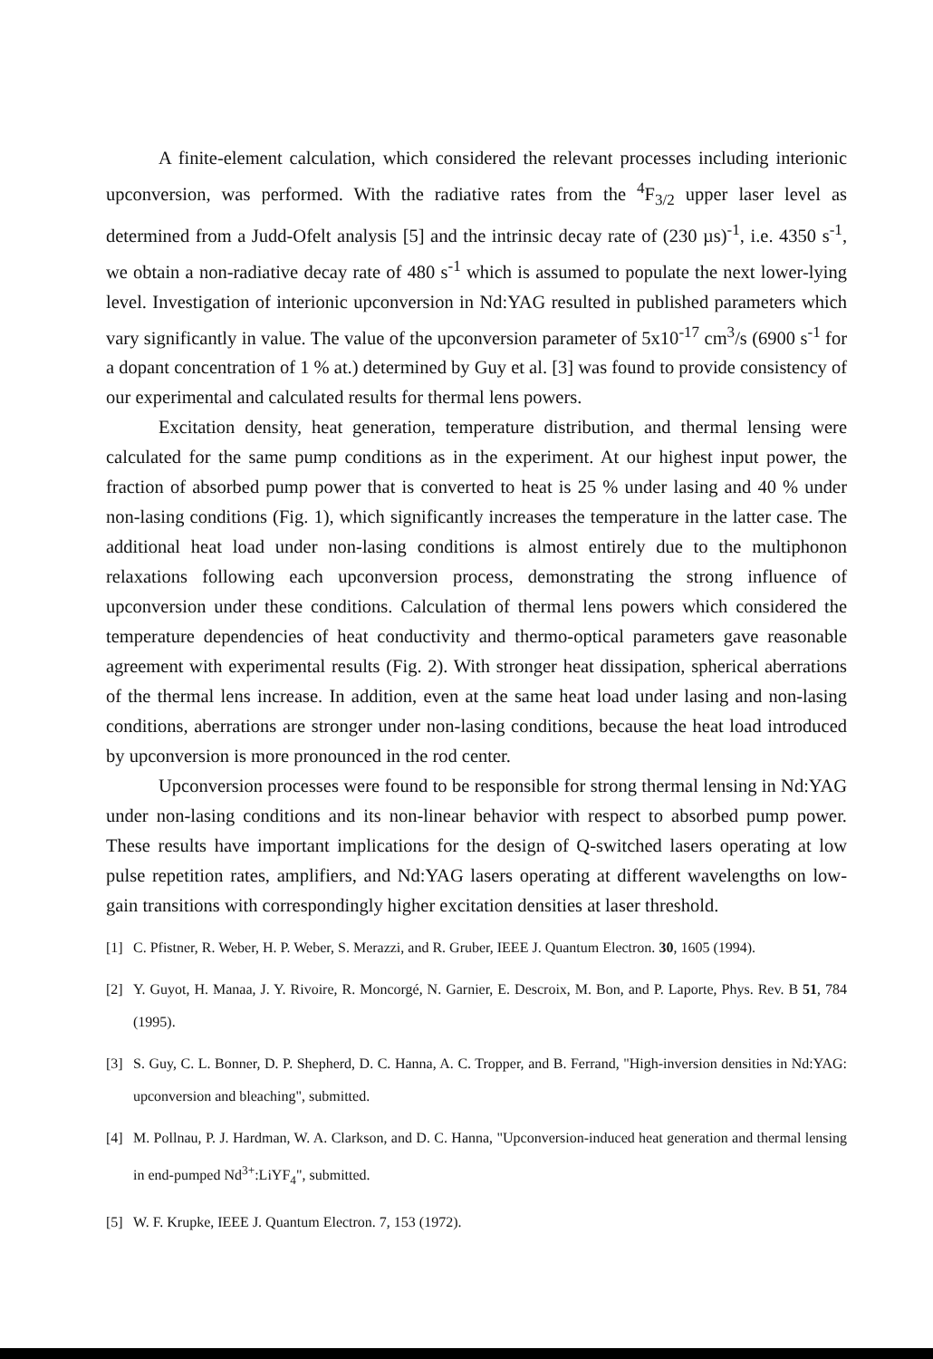A finite-element calculation, which considered the relevant processes including interionic upconversion, was performed. With the radiative rates from the <sup>4</sup>F<sub>3/2</sub> upper laser level as determined from a Judd-Ofelt analysis [5] and the intrinsic decay rate of (230 µs)<sup>-1</sup>, i.e. 4350 s<sup>-1</sup>, we obtain a non-radiative decay rate of 480 s<sup>-1</sup> which is assumed to populate the next lower-lying level. Investigation of interionic upconversion in Nd:YAG resulted in published parameters which vary significantly in value. The value of the upconversion parameter of 5x10<sup>-17</sup> cm<sup>3</sup>/s (6900 s<sup>-1</sup> for a dopant concentration of 1 % at.) determined by Guy et al. [3] was found to provide consistency of our experimental and calculated results for thermal lens powers.
Excitation density, heat generation, temperature distribution, and thermal lensing were calculated for the same pump conditions as in the experiment. At our highest input power, the fraction of absorbed pump power that is converted to heat is 25 % under lasing and 40 % under non-lasing conditions (Fig. 1), which significantly increases the temperature in the latter case. The additional heat load under non-lasing conditions is almost entirely due to the multiphonon relaxations following each upconversion process, demonstrating the strong influence of upconversion under these conditions. Calculation of thermal lens powers which considered the temperature dependencies of heat conductivity and thermo-optical parameters gave reasonable agreement with experimental results (Fig. 2). With stronger heat dissipation, spherical aberrations of the thermal lens increase. In addition, even at the same heat load under lasing and non-lasing conditions, aberrations are stronger under non-lasing conditions, because the heat load introduced by upconversion is more pronounced in the rod center.
Upconversion processes were found to be responsible for strong thermal lensing in Nd:YAG under non-lasing conditions and its non-linear behavior with respect to absorbed pump power. These results have important implications for the design of Q-switched lasers operating at low pulse repetition rates, amplifiers, and Nd:YAG lasers operating at different wavelengths on low-gain transitions with correspondingly higher excitation densities at laser threshold.
[1] C. Pfistner, R. Weber, H. P. Weber, S. Merazzi, and R. Gruber, IEEE J. Quantum Electron. 30, 1605 (1994).
[2] Y. Guyot, H. Manaa, J. Y. Rivoire, R. Moncorgé, N. Garnier, E. Descroix, M. Bon, and P. Laporte, Phys. Rev. B 51, 784 (1995).
[3] S. Guy, C. L. Bonner, D. P. Shepherd, D. C. Hanna, A. C. Tropper, and B. Ferrand, "High-inversion densities in Nd:YAG: upconversion and bleaching", submitted.
[4] M. Pollnau, P. J. Hardman, W. A. Clarkson, and D. C. Hanna, "Upconversion-induced heat generation and thermal lensing in end-pumped Nd<sup>3+</sup>:LiYF<sub>4</sub>", submitted.
[5] W. F. Krupke, IEEE J. Quantum Electron. 7, 153 (1972).